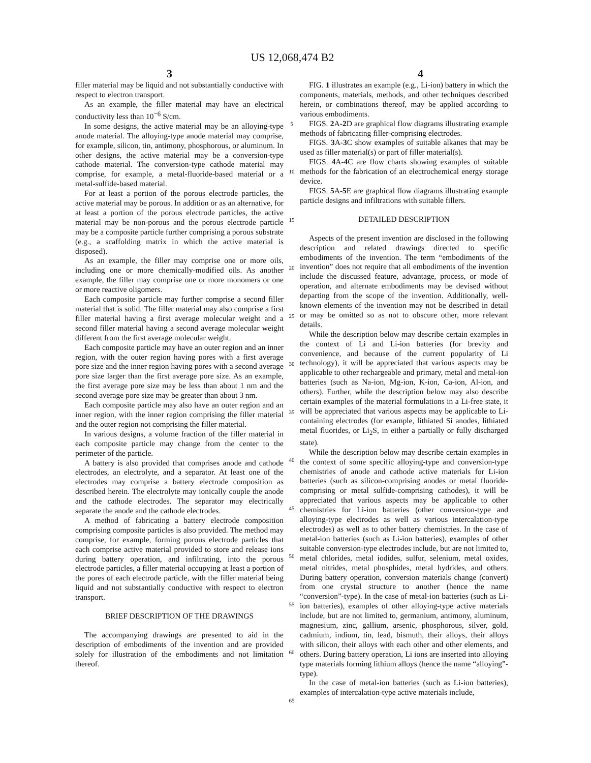US 12,068,474 B2
3 4
filler material may be liquid and not substantially conductive with respect to electron transport.
As an example, the filler material may have an electrical conductivity less than 10<sup>−6</sup> S/cm.
In some designs, the active material may be an alloying-type anode material. The alloying-type anode material may comprise, for example, silicon, tin, antimony, phosphorous, or aluminum. In other designs, the active material may be a conversion-type cathode material. The conversion-type cathode material may comprise, for example, a metal-fluoride-based material or a metal-sulfide-based material.
For at least a portion of the porous electrode particles, the active material may be porous. In addition or as an alternative, for at least a portion of the porous electrode particles, the active material may be non-porous and the porous electrode particle may be a composite particle further comprising a porous substrate (e.g., a scaffolding matrix in which the active material is disposed).
As an example, the filler may comprise one or more oils, including one or more chemically-modified oils. As another example, the filler may comprise one or more monomers or one or more reactive oligomers.
Each composite particle may further comprise a second filler material that is solid. The filler material may also comprise a first filler material having a first average molecular weight and a second filler material having a second average molecular weight different from the first average molecular weight.
Each composite particle may have an outer region and an inner region, with the outer region having pores with a first average pore size and the inner region having pores with a second average pore size larger than the first average pore size. As an example, the first average pore size may be less than about 1 nm and the second average pore size may be greater than about 3 nm.
Each composite particle may also have an outer region and an inner region, with the inner region comprising the filler material and the outer region not comprising the filler material.
In various designs, a volume fraction of the filler material in each composite particle may change from the center to the perimeter of the particle.
A battery is also provided that comprises anode and cathode electrodes, an electrolyte, and a separator. At least one of the electrodes may comprise a battery electrode composition as described herein. The electrolyte may ionically couple the anode and the cathode electrodes. The separator may electrically separate the anode and the cathode electrodes.
A method of fabricating a battery electrode composition comprising composite particles is also provided. The method may comprise, for example, forming porous electrode particles that each comprise active material provided to store and release ions during battery operation, and infiltrating, into the porous electrode particles, a filler material occupying at least a portion of the pores of each electrode particle, with the filler material being liquid and not substantially conductive with respect to electron transport.
BRIEF DESCRIPTION OF THE DRAWINGS
The accompanying drawings are presented to aid in the description of embodiments of the invention and are provided solely for illustration of the embodiments and not limitation thereof.
5
10
15
20
25
30
35
40
45
50
55
60
65
FIG. 1 illustrates an example (e.g., Li-ion) battery in which the components, materials, methods, and other techniques described herein, or combinations thereof, may be applied according to various embodiments.
FIGS. 2 A-2 D are graphical flow diagrams illustrating example methods of fabricating filler-comprising electrodes.
FIGS. 3 A-3 C show examples of suitable alkanes that may be used as filler material(s) or part of filler material(s).
FIGS. 4 A-4 C are flow charts showing examples of suitable methods for the fabrication of an electrochemical energy storage device.
FIGS. 5 A-5 E are graphical flow diagrams illustrating example particle designs and infiltrations with suitable fillers.
DETAILED DESCRIPTION
Aspects of the present invention are disclosed in the following description and related drawings directed to specific embodiments of the invention. The term “embodiments of the invention” does not require that all embodiments of the invention include the discussed feature, advantage, process, or mode of operation, and alternate embodiments may be devised without departing from the scope of the invention. Additionally, well-known elements of the invention may not be described in detail or may be omitted so as not to obscure other, more relevant details.
While the description below may describe certain examples in the context of Li and Li-ion batteries (for brevity and convenience, and because of the current popularity of Li technology), it will be appreciated that various aspects may be applicable to other rechargeable and primary, metal and metal-ion batteries (such as Na-ion, Mg-ion, K-ion, Ca-ion, Al-ion, and others). Further, while the description below may also describe certain examples of the material formulations in a Li-free state, it will be appreciated that various aspects may be applicable to Li-containing electrodes (for example, lithiated Si anodes, lithiated metal fluorides, or Li<sub>2</sub>S, in either a partially or fully discharged state).
While the description below may describe certain examples in the context of some specific alloying-type and conversion-type chemistries of anode and cathode active materials for Li-ion batteries (such as silicon-comprising anodes or metal fluoride-comprising or metal sulfide-comprising cathodes), it will be appreciated that various aspects may be applicable to other chemistries for Li-ion batteries (other conversion-type and alloying-type electrodes as well as various intercalation-type electrodes) as well as to other battery chemistries. In the case of metal-ion batteries (such as Li-ion batteries), examples of other suitable conversion-type electrodes include, but are not limited to, metal chlorides, metal iodides, sulfur, selenium, metal oxides, metal nitrides, metal phosphides, metal hydrides, and others. During battery operation, conversion materials change (convert) from one crystal structure to another (hence the name “conversion”-type). In the case of metal-ion batteries (such as Li-ion batteries), examples of other alloying-type active materials include, but are not limited to, germanium, antimony, aluminum, magnesium, zinc, gallium, arsenic, phosphorous, silver, gold, cadmium, indium, tin, lead, bismuth, their alloys, their alloys with silicon, their alloys with each other and other elements, and others. During battery operation, Li ions are inserted into alloying type materials forming lithium alloys (hence the name “alloying”-type).
In the case of metal-ion batteries (such as Li-ion batteries), examples of intercalation-type active materials include,